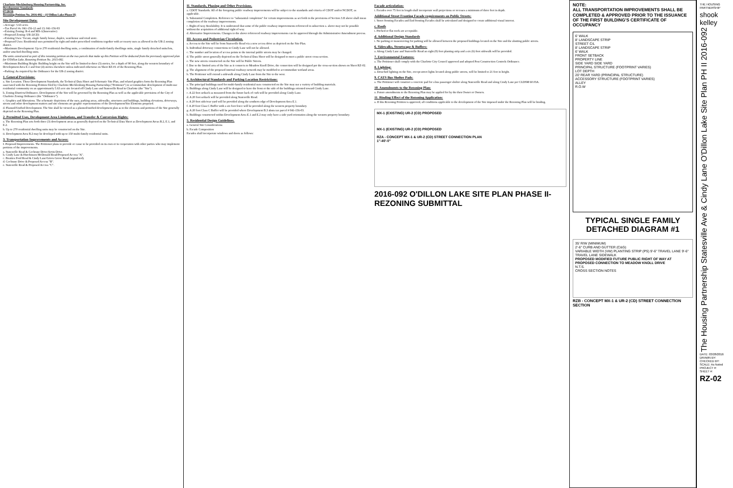Charlotte-Mecklenburg Housing Partnership, Inc.
Development Standards
07/20/16
Rezoning Petition No. 2016-092 – (O'Dillon Lake Phase II)
Site Development Data:
--Acreage: 5.63 acres
--Tax Parcel #s: 041-156-12 and 13; 041-156-93
--Existing Zoning: R-4 and MX-1(Innovative)
--Proposed Zoning: UR-2(CD)
--Existing Uses: Vacant, single family house, duplex, warehouse and retail store.
--Proposed Uses: Residential uses permitted by right and under prescribed conditions together with accessory uses as allowed in the UR-2 zoning district.
--Maximum Development: Up to 270 residential dwelling units, a combination of multi-family dwellings units, single family detached units/lots, and/or attached dwelling units.
The units constructed as part of this rezoning petition on the two parcels that make up this Petition will be deducted from the previously approved plan for O'Dillon Lake, Rezoning Petition No. 2015-082.
--Maximum Building Height: Building height on the Site will be limited to three (3) stories, for a depth of 90 feet, along the western boundary of Development Area E.1 and four (4) stories elsewhere unless indicated otherwise on Sheet RZ-01 of the Rezoning Plan.
--Parking: As required by the Ordinance for the UR-2 zoning district.
1. General Provisions:
a. Site Location. These Development Standards, the Technical Data Sheet and Schematic Site Plan, and related graphics form the Rezoning Plan associated with the Rezoning Petition filed by Charlotte-Mecklenburg Housing Partnership ("Petitioner") to accommodate development of multi-use residential community on an approximately 5.63 acre site located off Cindy Lane and Statesville Road in Charlotte (the "Site").
b. Zoning Districts/Ordinance. Development of the Site will be governed by the Rezoning Plan as well as the applicable provisions of the City of Charlotte Zoning Ordinance (the "Ordinance").
c. Graphics and Alterations. The schematic depictions of the uses, parking areas, sidewalks, structures and buildings, building elevations, driveways, streets and other development matters and site elements are graphic representations of the Development/Site Elements proposed.
d. Planned/Unified Development. The Site shall be viewed as a planned/unified development plan as to the elements and portions of the Site generally depicted on the Rezoning Plan.
2. Permitted Uses, Development Area Limitations, and Transfer & Conversion Rights:
a. The Rezoning Plan sets forth three (3) development areas as generally depicted on the Technical Data Sheet as Development Areas B.2, E.1, and E.2.
b. Up to 270 residential dwelling units may be constructed on the Site.
ii. Development Area B.2 may be developed with up to 150 multi-family residential units.
3. Transportation Improvements and Access:
I. Proposed Improvements. The Petitioner plans to provide or cause to be provided on its own or in cooperation with other parties who may implement portions of the improvements.
a. Statesville Road & Cochrane Drive/Arvin Drive.
b. Cindy Lane & Hutchinson McDonald Road/Proposed Access "A".
c. Beatties Ford Road & Cindy Lane/Griers Grove Road (signalized).
d. Cochrane Drive & Proposed Access "B".
e. Statesville Road & Proposed Access "C".
II. Standards, Phasing and Other Provisions.
a. CDOT Standards. All of the foregoing public roadway improvements will be subject to the standards and criteria of CDOT and/or NCDOT, as applicable.
b. Substantial Completion. Reference to "substantial completion" for certain improvements as set forth in the provisions of Section 3.II above shall mean completion of the roadway improvements.
c. Right-of-way Availability. It is understood that some of the public roadway improvements referenced in subsection a. above may not be possible without the acquisition of additional right of way.
d. Alternative Improvements. Changes to the above referenced roadway improvements can be approved through the Administrative Amendment process.
III. Access and Pedestrian Circulation.
a. Access to the Site will be from Statesville Road via a new access drive as depicted on the Site Plan.
b. Individual driveway connections to Cindy Lane will not be allowed.
c. The number and location of access points to the internal public streets may be changed.
d. The public street generally depicted on the Technical Data Sheet will be designed to meet a public street cross-section.
e. The new streets constructed on the Site will be Public Streets.
f. Due to the limited area of the Site as it connects to Meadow Knoll Drive, the connection will be designed per the cross-section shown on Sheet RZ-02.
g. The alignment of the proposed internal roadway network may be modified to accommodate wetland areas.
h. The Petitioner will extend a sidewalk along Cindy Lane from the Site to the west.
4. Architectural Standards and Parking Location Restrictions:
a. The principal buildings used for multi-family residential uses constructed on the Site may use a variety of building materials.
b. Buildings along Cindy Lane will be designed to have the front or the side of the buildings oriented toward Cindy Lane.
c. A 22 foot setback as measured from the future back of curb will be provided along Cindy Lane.
d. A 20 foot setback will be provided along Statesville Road.
e. A 20 foot side/rear yard will be provided along the southern edge of Development Area E.1.
f. A 20 foot Class C Buffer with a six foot fence will be provided along the western property boundary.
g. A 20 foot Class C Buffer will be provided where Development B.3 abuts tax parcel # 041-156-03.
h. Buildings constructed within Development Area E.1 and E.2 may only have a side yard orientation along the western property boundary.
5. Residential Design Guidelines.
a. General Site Considerations
b. Facade Composition
Facades shall incorporate windows and doors as follows:
Facade articulation:
i. Facades over 75 feet in length shall incorporate wall projections or recesses a minimum of three feet in depth.
Additional Street Fronting Facade requirements on Public Streets:
i. Street fronting Facades and End fronting Facades shall be articulated and designed to create additional visual interest.
c. Roofs
i. Pitched or flat roofs are acceptable.
d. Additional Design Standards
i. No parking or maneuvering for parking will be allowed between the proposed buildings located on the Site and the abutting public streets.
6. Sidewalks, Streetscape & Buffers:
a. Along Cindy Lane and Statesville Road an eight (8) foot planting strip and a six (6) foot sidewalk will be provided.
7. Environmental Features:
a. The Petitioner shall comply with the Charlotte City Council approved and adopted Post Construction Controls Ordinance.
8. Lighting:
a. Detached lighting on the Site, except street lights located along public streets, will be limited to 21 feet in height.
9. CATS Bus Shelter Pads:
a. The Petitioner will construct a concrete pad for a bus passenger shelter along Statesville Road and along Cindy Lane per CLDSM 60.03A.
10. Amendments to the Rezoning Plan:
a. Future amendments to the Rezoning Plan may be applied for by the then Owner or Owners.
11. Binding Effect of the Rezoning Application:
a. If this Rezoning Petition is approved, all conditions applicable to the development of the Site imposed under the Rezoning Plan will be binding.
MX-1 (EXISTING) UR-2 (CD) PROPOSED
MX-1 (EXISTING) UR-2 (CD) PROPOSED
RZA - CONCEPT MX-1 & UR-2 (CD) STREET CONNECTION PLAN
1"-40'-0"
2016-092 O'DILLON LAKE SITE PLAN PHASE II- REZONING SUBMITTAL
NOTE:
ALL TRANSPORTATION IMPROVEMENTS SHALL BE COMPLETED & APPROVED PRIOR TO THE ISSUANCE OF THE FIRST BUILDING'S CERTIFICATE OF OCCUPANCY
6' WALK
8' LANDSCAPE STRIP
STREET C/L
8' LANDSCAPE STRIP
6' WALK
FRONT SETBACK
PROPERTY LINE
SIDE YARD SIDE YARD
PRINCIPAL STRUCTURE (FOOTPRINT VARIES)
LOT DEPTH
20' REAR YARD (PRINCIPAL STRUCTURE)
ACCESSORY STRUCTURE (FOOTPRINT VARIES)
ALLEY
R.O.W
TYPICAL SINGLE FAMILY DETACHED DIAGRAM #1
35' R/W (MINIMUM)
2'-6" CURB AND GUTTER (C&G)
VARIABLE WIDTH (VW) PLANTING STRIP (PS) 9'-6" TRAVEL LANE 9'-6" TRAVEL LANE SIDEWALK
PROPOSED MODIFIED FUTURE PUBLIC RIGHT OF WAY AT PROPOSED CONNECTION TO MEADOW KNOLL DRIVE
N.T.S.
CROSS SECTION NOTES
RZB - CONCEPT MX-1 & UR-2 (CD) STREET CONNECTION SECTION
THE HOUSING PARTNERSHIP
shook kelley
The Housing Partnership Statesville Ave & Cindy Lane O'Dillon Lake Site Plan PH II 2016-092
DATE: 03/28/2016
DRAWN BY:
CHECKED BY:
SCALE: As Noted
PROJECT #:
SHEET #:
RZ-02